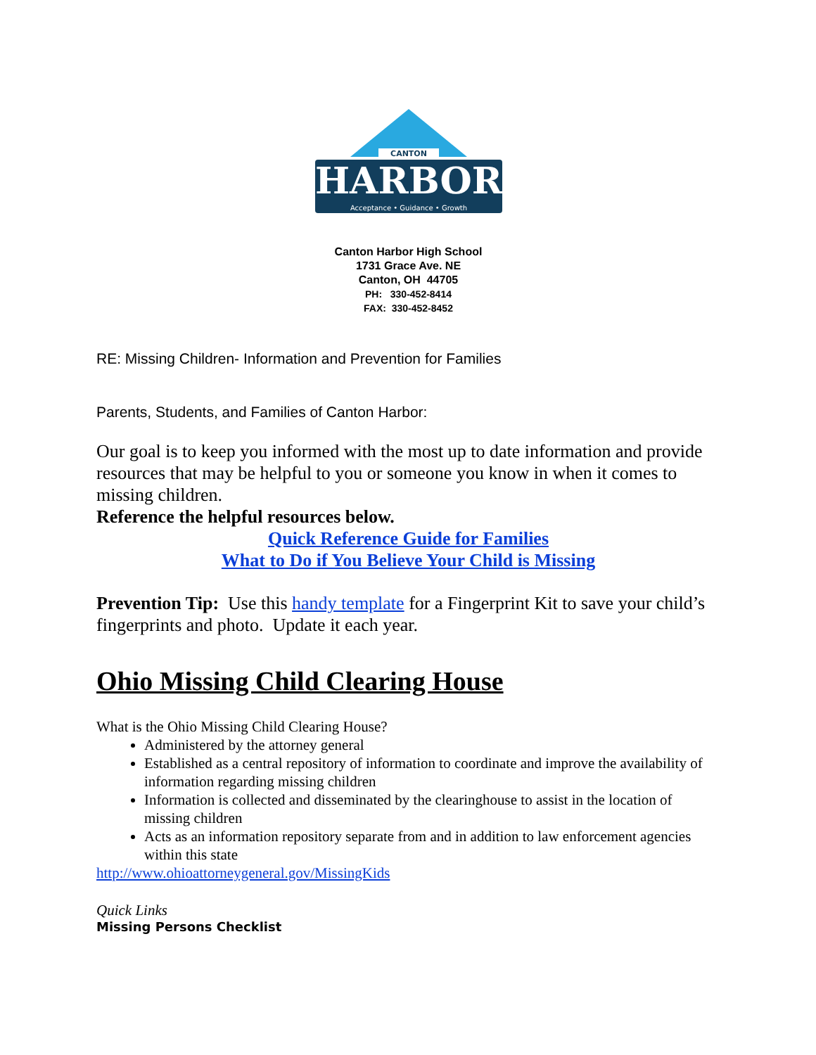CANTON
HARBOR
Acceptance • Guidance • Growth
Canton Harbor High School
1731 Grace Ave. NE
Canton, OH 44705
PH: 330-452-8414
FAX: 330-452-8452
RE: Missing Children- Information and Prevention for Families
Parents, Students, and Families of Canton Harbor:
Our goal is to keep you informed with the most up to date information and provide resources that may be helpful to you or someone you know in when it comes to missing children.
Reference the helpful resources below.
Quick Reference Guide for Families
What to Do if You Believe Your Child is Missing
Prevention Tip: Use this handy template for a Fingerprint Kit to save your child’s fingerprints and photo. Update it each year.
Ohio Missing Child Clearing House
What is the Ohio Missing Child Clearing House?
Administered by the attorney general
Established as a central repository of information to coordinate and improve the availability of information regarding missing children
Information is collected and disseminated by the clearinghouse to assist in the location of missing children
Acts as an information repository separate from and in addition to law enforcement agencies within this state
http://www.ohioattorneygeneral.gov/MissingKids
Quick Links
Missing Persons Checklist